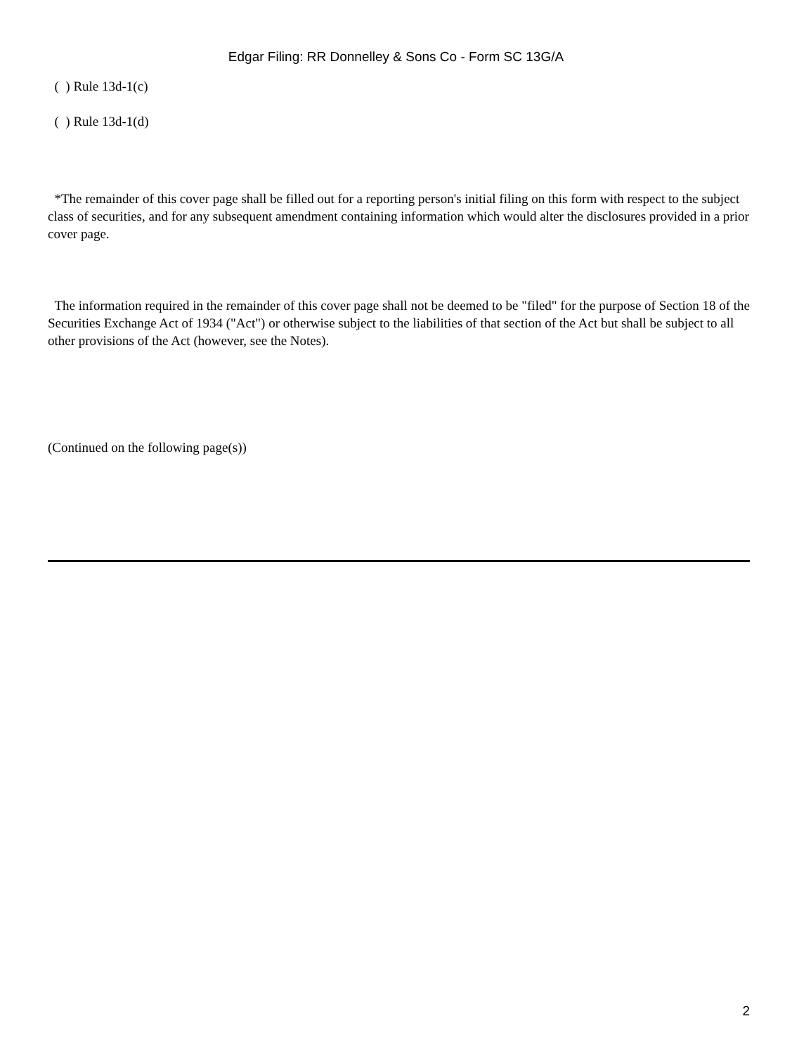Edgar Filing: RR Donnelley & Sons Co - Form SC 13G/A
( ) Rule 13d-1(c)
( ) Rule 13d-1(d)
*The remainder of this cover page shall be filled out for a reporting person's initial filing on this form with respect to the subject class of securities, and for any subsequent amendment containing information which would alter the disclosures provided in a prior cover page.
The information required in the remainder of this cover page shall not be deemed to be "filed" for the purpose of Section 18 of the Securities Exchange Act of 1934 ("Act") or otherwise subject to the liabilities of that section of the Act but shall be subject to all other provisions of the Act (however, see the Notes).
(Continued on the following page(s))
2